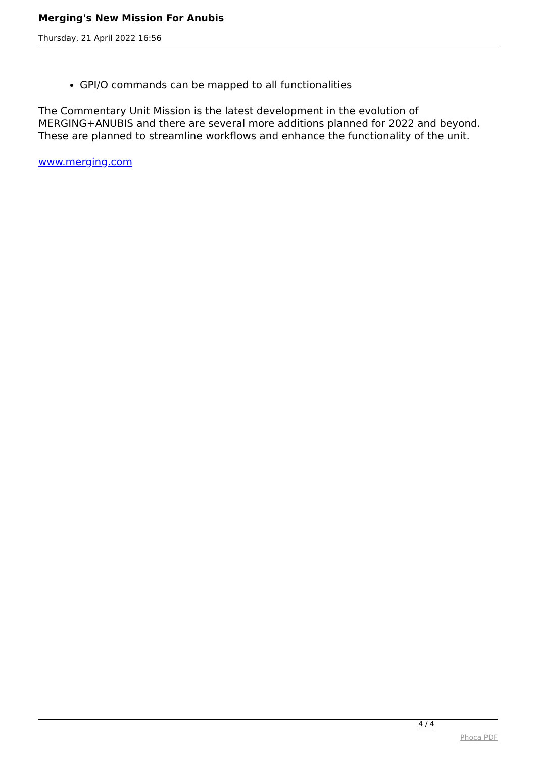Merging's New Mission For Anubis
Thursday, 21 April 2022 16:56
GPI/O commands can be mapped to all functionalities
The Commentary Unit Mission is the latest development in the evolution of MERGING+ANUBIS and there are several more additions planned for 2022 and beyond. These are planned to streamline workflows and enhance the functionality of the unit.
www.merging.com
4 / 4
Phoca PDF